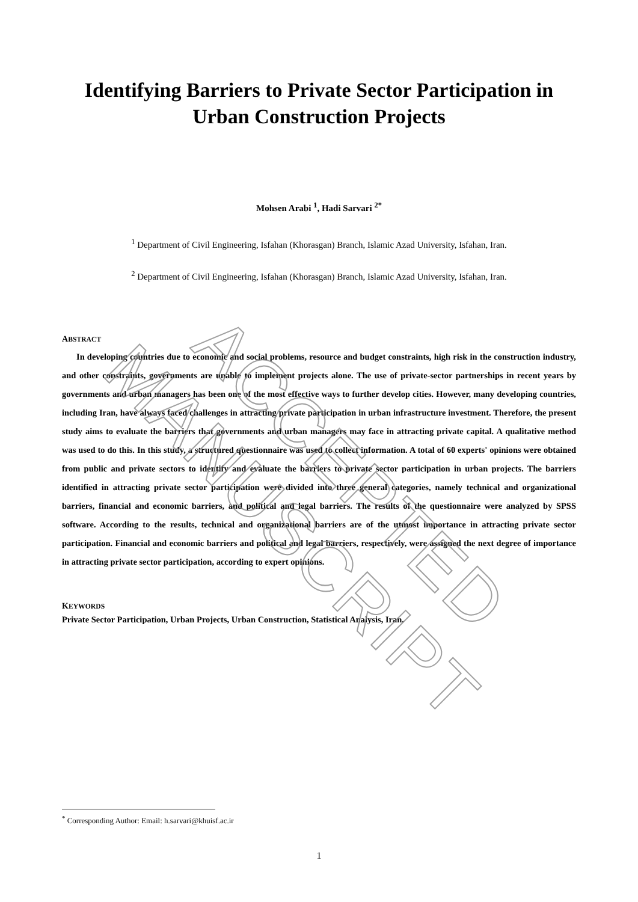Identifying Barriers to Private Sector Participation in Urban Construction Projects
Mohsen Arabi <sup>1</sup>, Hadi Sarvari <sup>2*</sup>
<sup>1</sup> Department of Civil Engineering, Isfahan (Khorasgan) Branch, Islamic Azad University, Isfahan, Iran.
<sup>2</sup> Department of Civil Engineering, Isfahan (Khorasgan) Branch, Islamic Azad University, Isfahan, Iran.
ABSTRACT
In developing countries due to economic and social problems, resource and budget constraints, high risk in the construction industry, and other constraints, governments are unable to implement projects alone. The use of private-sector partnerships in recent years by governments and urban managers has been one of the most effective ways to further develop cities. However, many developing countries, including Iran, have always faced challenges in attracting private participation in urban infrastructure investment. Therefore, the present study aims to evaluate the barriers that governments and urban managers may face in attracting private capital. A qualitative method was used to do this. In this study, a structured questionnaire was used to collect information. A total of 60 experts' opinions were obtained from public and private sectors to identify and evaluate the barriers to private sector participation in urban projects. The barriers identified in attracting private sector participation were divided into three general categories, namely technical and organizational barriers, financial and economic barriers, and political and legal barriers. The results of the questionnaire were analyzed by SPSS software. According to the results, technical and organizational barriers are of the utmost importance in attracting private sector participation. Financial and economic barriers and political and legal barriers, respectively, were assigned the next degree of importance in attracting private sector participation, according to expert opinions.
KEYWORDS
Private Sector Participation, Urban Projects, Urban Construction, Statistical Analysis, Iran.
<sup>*</sup> Corresponding Author: Email: h.sarvari@khuisf.ac.ir
1
ACCEPTED MANUSCRIPT